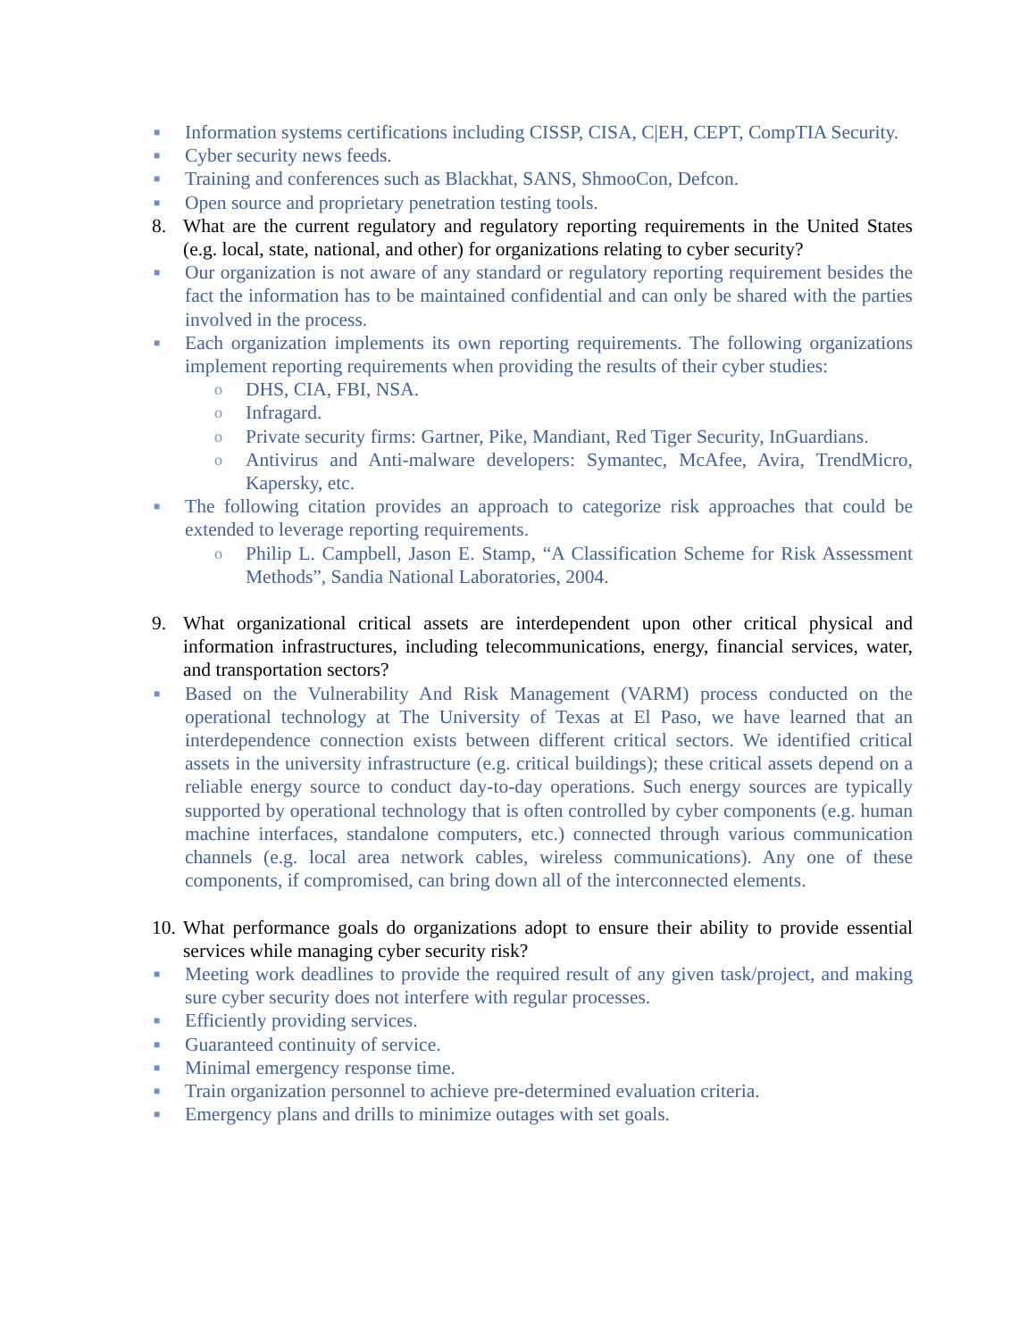■ Information systems certifications including CISSP, CISA, C|EH, CEPT, CompTIA Security.
■ Cyber security news feeds.
■ Training and conferences such as Blackhat, SANS, ShmooCon, Defcon.
■ Open source and proprietary penetration testing tools.
8. What are the current regulatory and regulatory reporting requirements in the United States (e.g. local, state, national, and other) for organizations relating to cyber security?
■ Our organization is not aware of any standard or regulatory reporting requirement besides the fact the information has to be maintained confidential and can only be shared with the parties involved in the process.
■ Each organization implements its own reporting requirements. The following organizations implement reporting requirements when providing the results of their cyber studies:
o DHS, CIA, FBI, NSA.
o Infragard.
o Private security firms: Gartner, Pike, Mandiant, Red Tiger Security, InGuardians.
o Antivirus and Anti-malware developers: Symantec, McAfee, Avira, TrendMicro, Kapersky, etc.
■ The following citation provides an approach to categorize risk approaches that could be extended to leverage reporting requirements.
o Philip L. Campbell, Jason E. Stamp, “A Classification Scheme for Risk Assessment Methods”, Sandia National Laboratories, 2004.
9. What organizational critical assets are interdependent upon other critical physical and information infrastructures, including telecommunications, energy, financial services, water, and transportation sectors?
■ Based on the Vulnerability And Risk Management (VARM) process conducted on the operational technology at The University of Texas at El Paso, we have learned that an interdependence connection exists between different critical sectors. We identified critical assets in the university infrastructure (e.g. critical buildings); these critical assets depend on a reliable energy source to conduct day-to-day operations. Such energy sources are typically supported by operational technology that is often controlled by cyber components (e.g. human machine interfaces, standalone computers, etc.) connected through various communication channels (e.g. local area network cables, wireless communications). Any one of these components, if compromised, can bring down all of the interconnected elements.
10. What performance goals do organizations adopt to ensure their ability to provide essential services while managing cyber security risk?
■ Meeting work deadlines to provide the required result of any given task/project, and making sure cyber security does not interfere with regular processes.
■ Efficiently providing services.
■ Guaranteed continuity of service.
■ Minimal emergency response time.
■ Train organization personnel to achieve pre-determined evaluation criteria.
■ Emergency plans and drills to minimize outages with set goals.